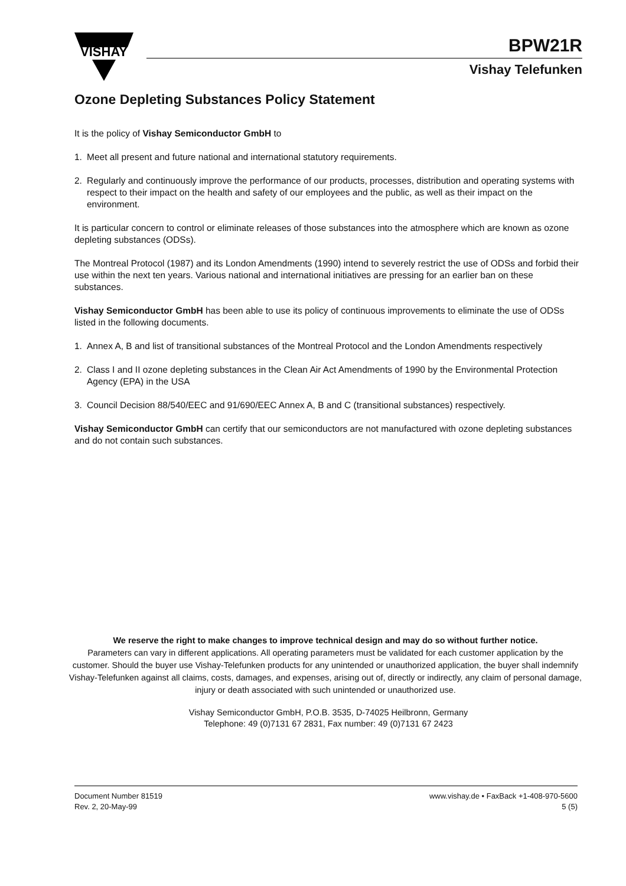VISHAY
BPW21R
Vishay Telefunken
Ozone Depleting Substances Policy Statement
It is the policy of Vishay Semiconductor GmbH to
1. Meet all present and future national and international statutory requirements.
2. Regularly and continuously improve the performance of our products, processes, distribution and operating systems with respect to their impact on the health and safety of our employees and the public, as well as their impact on the environment.
It is particular concern to control or eliminate releases of those substances into the atmosphere which are known as ozone depleting substances (ODSs).
The Montreal Protocol (1987) and its London Amendments (1990) intend to severely restrict the use of ODSs and forbid their use within the next ten years. Various national and international initiatives are pressing for an earlier ban on these substances.
Vishay Semiconductor GmbH has been able to use its policy of continuous improvements to eliminate the use of ODSs listed in the following documents.
1. Annex A, B and list of transitional substances of the Montreal Protocol and the London Amendments respectively
2. Class I and II ozone depleting substances in the Clean Air Act Amendments of 1990 by the Environmental Protection Agency (EPA) in the USA
3. Council Decision 88/540/EEC and 91/690/EEC Annex A, B and C (transitional substances) respectively.
Vishay Semiconductor GmbH can certify that our semiconductors are not manufactured with ozone depleting substances and do not contain such substances.
We reserve the right to make changes to improve technical design and may do so without further notice.
Parameters can vary in different applications. All operating parameters must be validated for each customer application by the customer. Should the buyer use Vishay-Telefunken products for any unintended or unauthorized application, the buyer shall indemnify Vishay-Telefunken against all claims, costs, damages, and expenses, arising out of, directly or indirectly, any claim of personal damage, injury or death associated with such unintended or unauthorized use.
Vishay Semiconductor GmbH, P.O.B. 3535, D-74025 Heilbronn, Germany
Telephone: 49 (0)7131 67 2831, Fax number: 49 (0)7131 67 2423
Document Number 81519
Rev. 2, 20-May-99
www.vishay.de • FaxBack +1-408-970-5600
5 (5)